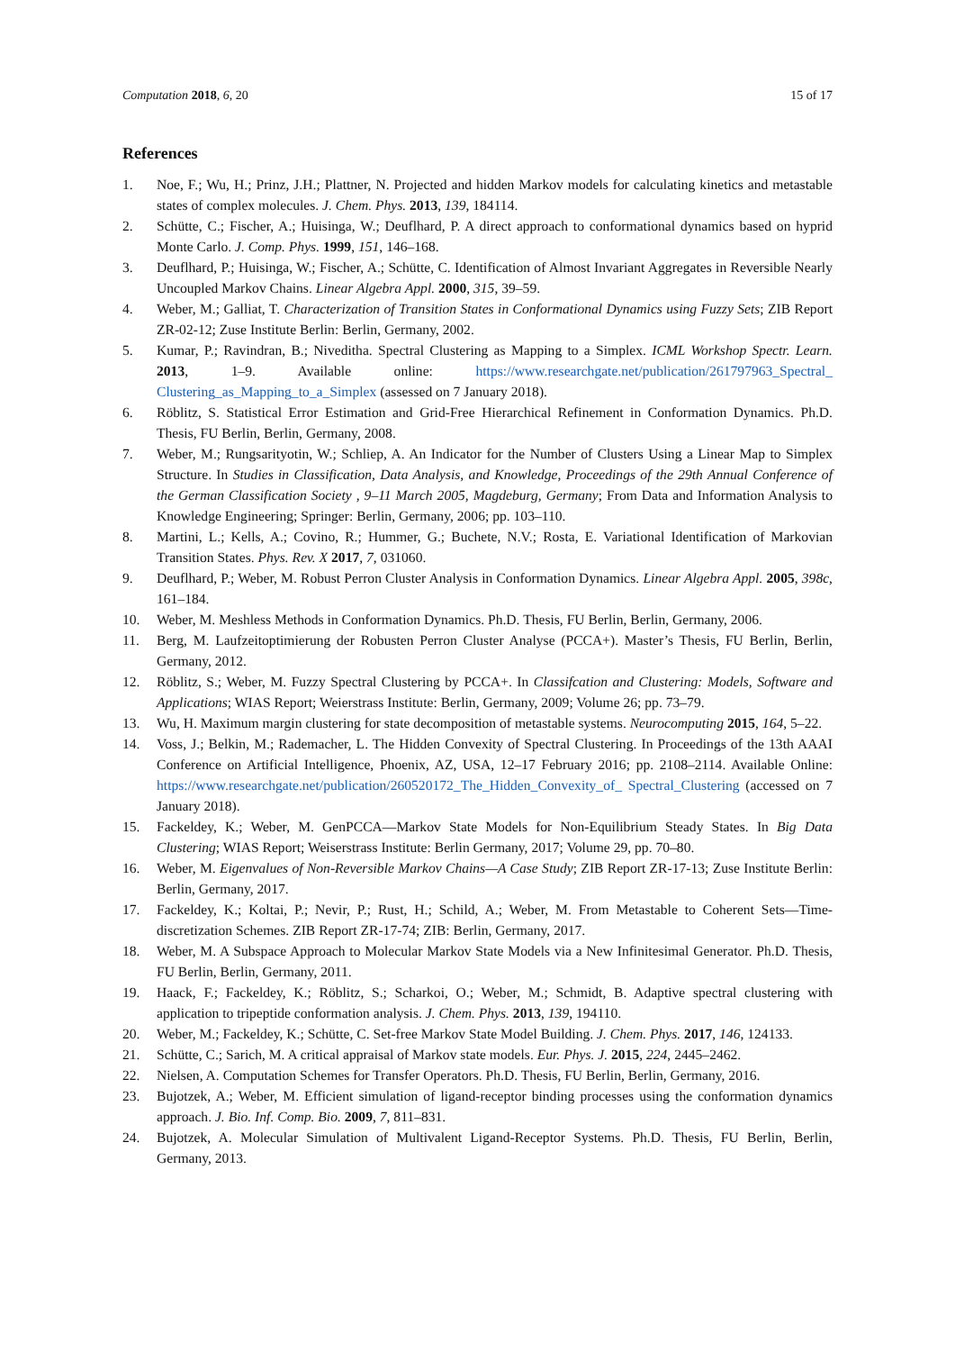Computation 2018, 6, 20 15 of 17
References
1. Noe, F.; Wu, H.; Prinz, J.H.; Plattner, N. Projected and hidden Markov models for calculating kinetics and metastable states of complex molecules. J. Chem. Phys. 2013, 139, 184114.
2. Schütte, C.; Fischer, A.; Huisinga, W.; Deuflhard, P. A direct approach to conformational dynamics based on hyprid Monte Carlo. J. Comp. Phys. 1999, 151, 146–168.
3. Deuflhard, P.; Huisinga, W.; Fischer, A.; Schütte, C. Identification of Almost Invariant Aggregates in Reversible Nearly Uncoupled Markov Chains. Linear Algebra Appl. 2000, 315, 39–59.
4. Weber, M.; Galliat, T. Characterization of Transition States in Conformational Dynamics using Fuzzy Sets; ZIB Report ZR-02-12; Zuse Institute Berlin: Berlin, Germany, 2002.
5. Kumar, P.; Ravindran, B.; Niveditha. Spectral Clustering as Mapping to a Simplex. ICML Workshop Spectr. Learn. 2013, 1–9. Available online: https://www.researchgate.net/publication/261797963_Spectral_ Clustering_as_Mapping_to_a_Simplex (assessed on 7 January 2018).
6. Röblitz, S. Statistical Error Estimation and Grid-Free Hierarchical Refinement in Conformation Dynamics. Ph.D. Thesis, FU Berlin, Berlin, Germany, 2008.
7. Weber, M.; Rungsarityotin, W.; Schliep, A. An Indicator for the Number of Clusters Using a Linear Map to Simplex Structure. In Studies in Classification, Data Analysis, and Knowledge, Proceedings of the 29th Annual Conference of the German Classification Society , 9–11 March 2005, Magdeburg, Germany; From Data and Information Analysis to Knowledge Engineering; Springer: Berlin, Germany, 2006; pp. 103–110.
8. Martini, L.; Kells, A.; Covino, R.; Hummer, G.; Buchete, N.V.; Rosta, E. Variational Identification of Markovian Transition States. Phys. Rev. X 2017, 7, 031060.
9. Deuflhard, P.; Weber, M. Robust Perron Cluster Analysis in Conformation Dynamics. Linear Algebra Appl. 2005, 398c, 161–184.
10. Weber, M. Meshless Methods in Conformation Dynamics. Ph.D. Thesis, FU Berlin, Berlin, Germany, 2006.
11. Berg, M. Laufzeitoptimierung der Robusten Perron Cluster Analyse (PCCA+). Master’s Thesis, FU Berlin, Berlin, Germany, 2012.
12. Röblitz, S.; Weber, M. Fuzzy Spectral Clustering by PCCA+. In Classifcation and Clustering: Models, Software and Applications; WIAS Report; Weierstrass Institute: Berlin, Germany, 2009; Volume 26; pp. 73–79.
13. Wu, H. Maximum margin clustering for state decomposition of metastable systems. Neurocomputing 2015, 164, 5–22.
14. Voss, J.; Belkin, M.; Rademacher, L. The Hidden Convexity of Spectral Clustering. In Proceedings of the 13th AAAI Conference on Artificial Intelligence, Phoenix, AZ, USA, 12–17 February 2016; pp. 2108–2114. Available Online: https://www.researchgate.net/publication/260520172_The_Hidden_Convexity_of_ Spectral_Clustering (accessed on 7 January 2018).
15. Fackeldey, K.; Weber, M. GenPCCA—Markov State Models for Non-Equilibrium Steady States. In Big Data Clustering; WIAS Report; Weiserstrass Institute: Berlin Germany, 2017; Volume 29, pp. 70–80.
16. Weber, M. Eigenvalues of Non-Reversible Markov Chains—A Case Study; ZIB Report ZR-17-13; Zuse Institute Berlin: Berlin, Germany, 2017.
17. Fackeldey, K.; Koltai, P.; Nevir, P.; Rust, H.; Schild, A.; Weber, M. From Metastable to Coherent Sets—Time-discretization Schemes. ZIB Report ZR-17-74; ZIB: Berlin, Germany, 2017.
18. Weber, M. A Subspace Approach to Molecular Markov State Models via a New Infinitesimal Generator. Ph.D. Thesis, FU Berlin, Berlin, Germany, 2011.
19. Haack, F.; Fackeldey, K.; Röblitz, S.; Scharkoi, O.; Weber, M.; Schmidt, B. Adaptive spectral clustering with application to tripeptide conformation analysis. J. Chem. Phys. 2013, 139, 194110.
20. Weber, M.; Fackeldey, K.; Schütte, C. Set-free Markov State Model Building. J. Chem. Phys. 2017, 146, 124133.
21. Schütte, C.; Sarich, M. A critical appraisal of Markov state models. Eur. Phys. J. 2015, 224, 2445–2462.
22. Nielsen, A. Computation Schemes for Transfer Operators. Ph.D. Thesis, FU Berlin, Berlin, Germany, 2016.
23. Bujotzek, A.; Weber, M. Efficient simulation of ligand-receptor binding processes using the conformation dynamics approach. J. Bio. Inf. Comp. Bio. 2009, 7, 811–831.
24. Bujotzek, A. Molecular Simulation of Multivalent Ligand-Receptor Systems. Ph.D. Thesis, FU Berlin, Berlin, Germany, 2013.